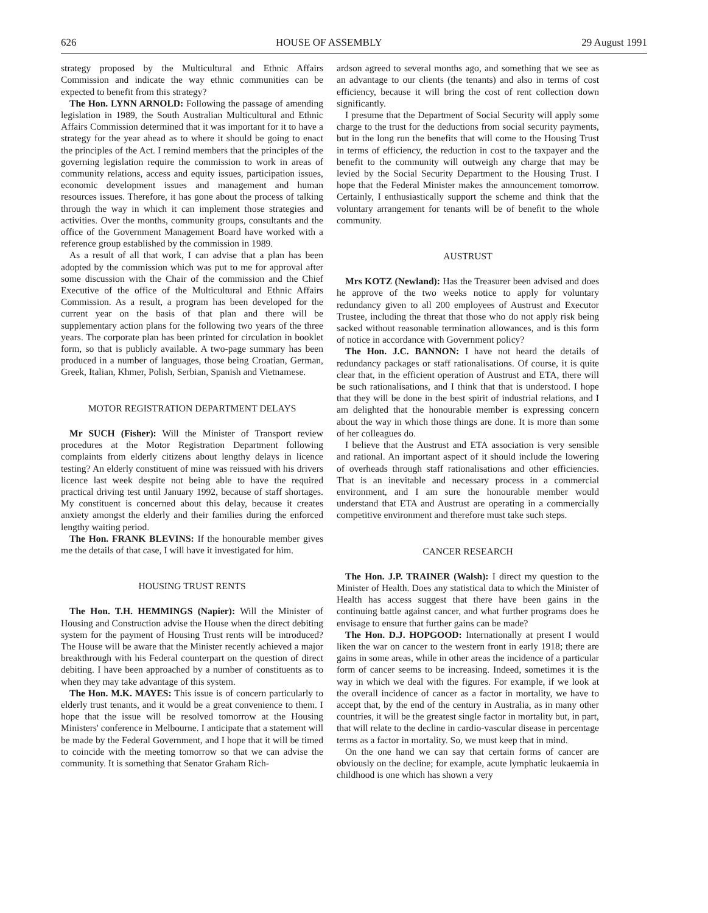626 HOUSE OF ASSEMBLY 29 August 1991
strategy proposed by the Multicultural and Ethnic Affairs Commission and indicate the way ethnic communities can be expected to benefit from this strategy?
The Hon. LYNN ARNOLD: Following the passage of amending legislation in 1989, the South Australian Multicultural and Ethnic Affairs Commission determined that it was important for it to have a strategy for the year ahead as to where it should be going to enact the principles of the Act. I remind members that the principles of the governing legislation require the commission to work in areas of community relations, access and equity issues, participation issues, economic development issues and management and human resources issues. Therefore, it has gone about the process of talking through the way in which it can implement those strategies and activities. Over the months, community groups, consultants and the office of the Government Management Board have worked with a reference group established by the commission in 1989.
As a result of all that work, I can advise that a plan has been adopted by the commission which was put to me for approval after some discussion with the Chair of the commission and the Chief Executive of the office of the Multicultural and Ethnic Affairs Commission. As a result, a program has been developed for the current year on the basis of that plan and there will be supplementary action plans for the following two years of the three years. The corporate plan has been printed for circulation in booklet form, so that is publicly available. A two-page summary has been produced in a number of languages, those being Croatian, German, Greek, Italian, Khmer, Polish, Serbian, Spanish and Vietnamese.
MOTOR REGISTRATION DEPARTMENT DELAYS
Mr SUCH (Fisher): Will the Minister of Transport review procedures at the Motor Registration Department following complaints from elderly citizens about lengthy delays in licence testing? An elderly constituent of mine was reissued with his drivers licence last week despite not being able to have the required practical driving test until January 1992, because of staff shortages. My constituent is concerned about this delay, because it creates anxiety amongst the elderly and their families during the enforced lengthy waiting period.
The Hon. FRANK BLEVINS: If the honourable member gives me the details of that case, I will have it investigated for him.
HOUSING TRUST RENTS
The Hon. T.H. HEMMINGS (Napier): Will the Minister of Housing and Construction advise the House when the direct debiting system for the payment of Housing Trust rents will be introduced? The House will be aware that the Minister recently achieved a major breakthrough with his Federal counterpart on the question of direct debiting. I have been approached by a number of constituents as to when they may take advantage of this system.
The Hon. M.K. MAYES: This issue is of concern particularly to elderly trust tenants, and it would be a great convenience to them. I hope that the issue will be resolved tomorrow at the Housing Ministers' conference in Melbourne. I anticipate that a statement will be made by the Federal Government, and I hope that it will be timed to coincide with the meeting tomorrow so that we can advise the community. It is something that Senator Graham Rich-
ardson agreed to several months ago, and something that we see as an advantage to our clients (the tenants) and also in terms of cost efficiency, because it will bring the cost of rent collection down significantly.
I presume that the Department of Social Security will apply some charge to the trust for the deductions from social security payments, but in the long run the benefits that will come to the Housing Trust in terms of efficiency, the reduction in cost to the taxpayer and the benefit to the community will outweigh any charge that may be levied by the Social Security Department to the Housing Trust. I hope that the Federal Minister makes the announcement tomorrow. Certainly, I enthusiastically support the scheme and think that the voluntary arrangement for tenants will be of benefit to the whole community.
AUSTRUST
Mrs KOTZ (Newland): Has the Treasurer been advised and does he approve of the two weeks notice to apply for voluntary redundancy given to all 200 employees of Austrust and Executor Trustee, including the threat that those who do not apply risk being sacked without reasonable termination allowances, and is this form of notice in accordance with Government policy?
The Hon. J.C. BANNON: I have not heard the details of redundancy packages or staff rationalisations. Of course, it is quite clear that, in the efficient operation of Austrust and ETA, there will be such rationalisations, and I think that that is understood. I hope that they will be done in the best spirit of industrial relations, and I am delighted that the honourable member is expressing concern about the way in which those things are done. It is more than some of her colleagues do.
I believe that the Austrust and ETA association is very sensible and rational. An important aspect of it should include the lowering of overheads through staff rationalisations and other efficiencies. That is an inevitable and necessary process in a commercial environment, and I am sure the honourable member would understand that ETA and Austrust are operating in a commercially competitive environment and therefore must take such steps.
CANCER RESEARCH
The Hon. J.P. TRAINER (Walsh): I direct my question to the Minister of Health. Does any statistical data to which the Minister of Health has access suggest that there have been gains in the continuing battle against cancer, and what further programs does he envisage to ensure that further gains can be made?
The Hon. D.J. HOPGOOD: Internationally at present I would liken the war on cancer to the western front in early 1918; there are gains in some areas, while in other areas the incidence of a particular form of cancer seems to be increasing. Indeed, sometimes it is the way in which we deal with the figures. For example, if we look at the overall incidence of cancer as a factor in mortality, we have to accept that, by the end of the century in Australia, as in many other countries, it will be the greatest single factor in mortality but, in part, that will relate to the decline in cardio-vascular disease in percentage terms as a factor in mortality. So, we must keep that in mind.
On the one hand we can say that certain forms of cancer are obviously on the decline; for example, acute lymphatic leukaemia in childhood is one which has shown a very